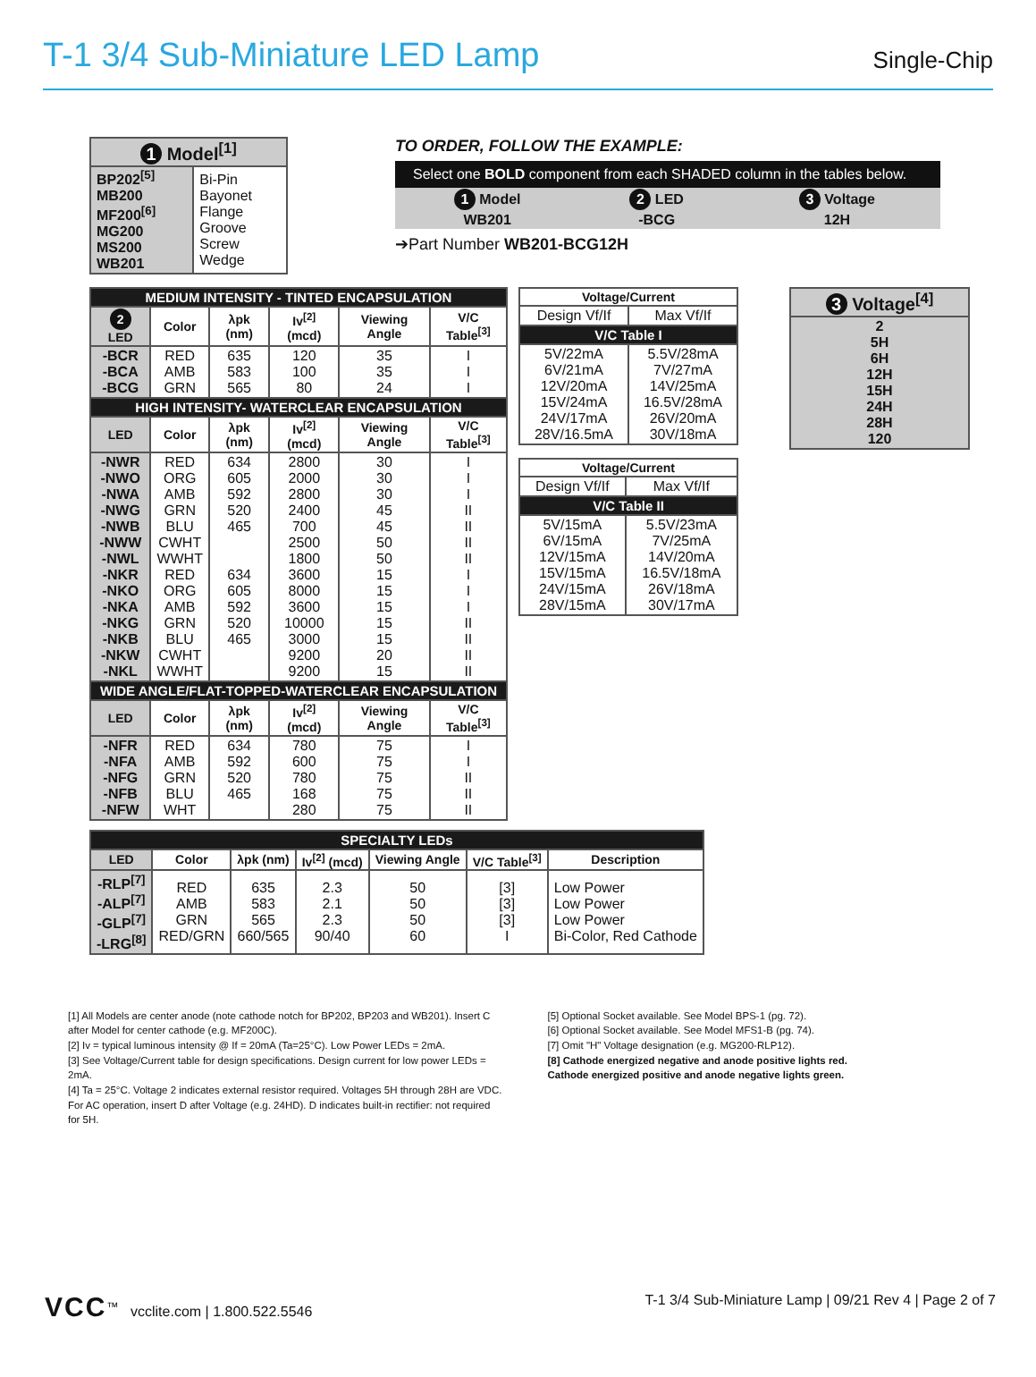T-1 3/4 Sub-Miniature LED Lamp
Single-Chip
| 1 Model<sup>[1]</sup> | |
| --- | --- |
| BP202<sup>[5]</sup> MB200 MF200<sup>[6]</sup> MG200 MS200 WB201 | Bi-Pin Bayonet Flange Groove Screw Wedge |
TO ORDER, FOLLOW THE EXAMPLE:
Select one BOLD component from each SHADED column in the tables below.
| 1 Model | 2 LED | 3 Voltage |
| --- | --- | --- |
| WB201 | -BCG | 12H |
➔Part Number WB201-BCG12H
| MEDIUM INTENSITY - TINTED ENCAPSULATION | | | | | |
| --- | --- | --- | --- | --- | --- |
| 2 LED | Color | λpk (nm) | Iv<sup>[2]</sup> (mcd) | Viewing Angle | V/C Table<sup>[3]</sup> |
| -BCR -BCA -BCG | RED AMB GRN | 635 583 565 | 120 100 80 | 35 35 24 | I I I |
| HIGH INTENSITY- WATERCLEAR ENCAPSULATION | | | | | |
| LED | Color | λpk (nm) | Iv<sup>[2]</sup> (mcd) | Viewing Angle | V/C Table<sup>[3]</sup> |
| -NWR -NWO -NWA -NWG -NWB -NWW -NWL -NKR -NKO -NKA -NKG -NKB -NKW -NKL | RED ORG AMB GRN BLU CWHT WWHT RED ORG AMB GRN BLU CWHT WWHT | 634 605 592 520 465 634 605 592 520 465 | 2800 2000 2800 2400 700 2500 1800 3600 8000 3600 10000 3000 9200 9200 | 30 30 30 45 45 50 50 15 15 15 15 15 20 15 | I I I II II II II I I I II II II II |
| WIDE ANGLE/FLAT-TOPPED-WATERCLEAR ENCAPSULATION | | | | | |
| LED | Color | λpk (nm) | Iv<sup>[2]</sup> (mcd) | Viewing Angle | V/C Table<sup>[3]</sup> |
| -NFR -NFA -NFG -NFB -NFW | RED AMB GRN BLU WHT | 634 592 520 465 | 780 600 780 168 280 | 75 75 75 75 75 | I I II II II |
| Voltage/Current | |
| --- | --- |
| Design Vf/If | Max Vf/If |
| V/C Table I | |
| 5V/22mA 6V/21mA 12V/20mA 15V/24mA 24V/17mA 28V/16.5mA | 5.5V/28mA 7V/27mA 14V/25mA 16.5V/28mA 26V/20mA 30V/18mA |
| Voltage/Current | |
| --- | --- |
| Design Vf/If | Max Vf/If |
| V/C Table II | |
| 5V/15mA 6V/15mA 12V/15mA 15V/15mA 24V/15mA 28V/15mA | 5.5V/23mA 7V/25mA 14V/20mA 16.5V/18mA 26V/18mA 30V/17mA |
| 3 Voltage<sup>[4]</sup> |
| --- |
| 2 5H 6H 12H 15H 24H 28H 120 |
| SPECIALTY LEDs | | | | | | |
| --- | --- | --- | --- | --- | --- | --- |
| LED | Color | λpk (nm) | Iv<sup>[2]</sup> (mcd) | Viewing Angle | V/C Table<sup>[3]</sup> | Description |
| -RLP<sup>[7]</sup> -ALP<sup>[7]</sup> -GLP<sup>[7]</sup> -LRG<sup>[8]</sup> | RED AMB GRN RED/GRN | 635 583 565 660/565 | 2.3 2.1 2.3 90/40 | 50 50 50 60 | [3] [3] [3] I | Low Power Low Power Low Power Bi-Color, Red Cathode |
[1] All Models are center anode (note cathode notch for BP202, BP203 and WB201). Insert C after Model for center cathode (e.g. MF200C).
[2] Iv = typical luminous intensity @ If = 20mA (Ta=25°C). Low Power LEDs = 2mA.
[3] See Voltage/Current table for design specifications. Design current for low power LEDs = 2mA.
[4] Ta = 25°C. Voltage 2 indicates external resistor required. Voltages 5H through 28H are VDC. For AC operation, insert D after Voltage (e.g. 24HD). D indicates built-in rectifier: not required for 5H.
[5] Optional Socket available. See Model BPS-1 (pg. 72).
[6] Optional Socket available. See Model MFS1-B (pg. 74).
[7] Omit "H" Voltage designation (e.g. MG200-RLP12).
[8] Cathode energized negative and anode positive lights red.
Cathode energized positive and anode negative lights green.
VCC<sup>™</sup> vcclite.com | 1.800.522.5546
T-1 3/4 Sub-Miniature Lamp | 09/21 Rev 4 | Page 2 of 7